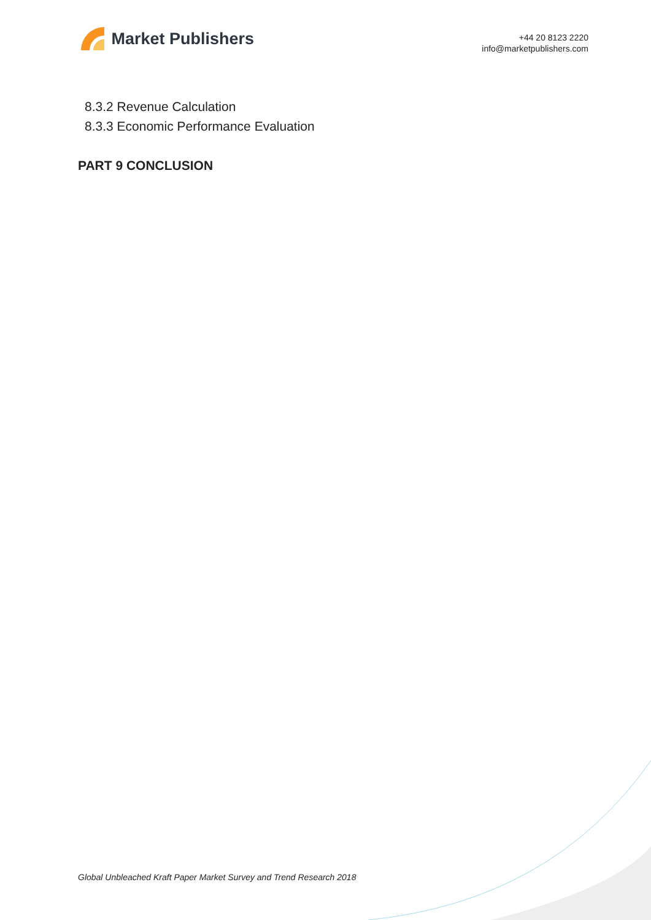Market Publishers
+44 20 8123 2220
info@marketpublishers.com
8.3.2 Revenue Calculation
8.3.3 Economic Performance Evaluation
PART 9 CONCLUSION
Global Unbleached Kraft Paper Market Survey and Trend Research 2018